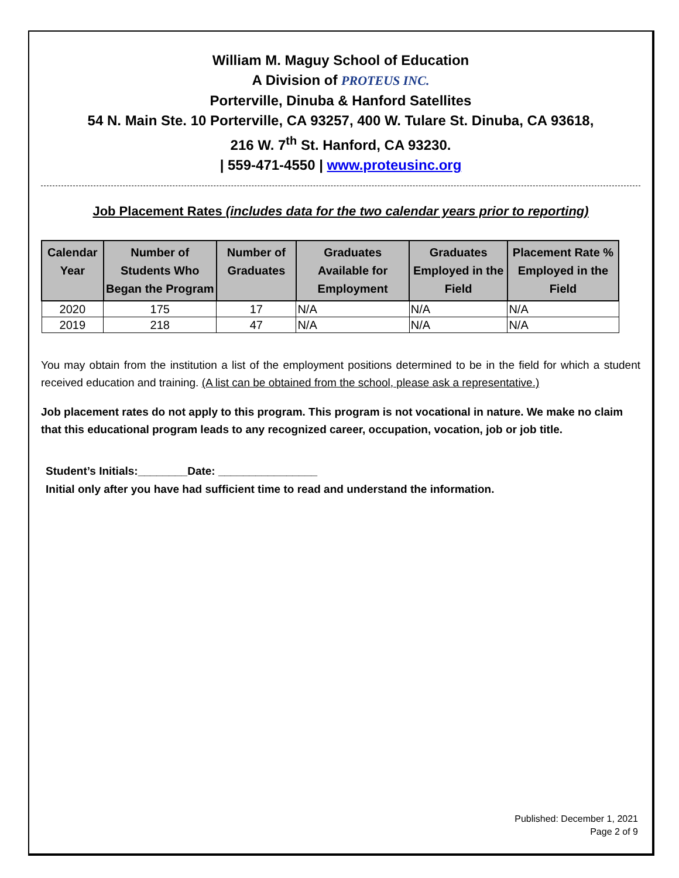William M. Maguy School of Education
A Division of PROTEUS INC.
Porterville, Dinuba & Hanford Satellites
54 N. Main Ste. 10 Porterville, CA 93257, 400 W. Tulare St. Dinuba, CA 93618,
216 W. 7<sup>th</sup> St. Hanford, CA 93230.
| 559-471-4550 | www.proteusinc.org
Job Placement Rates (includes data for the two calendar years prior to reporting)
| Calendar Year | Number of Students Who Began the Program | Number of Graduates | Graduates Available for Employment | Graduates Employed in the Field | Placement Rate % Employed in the Field |
| --- | --- | --- | --- | --- | --- |
| 2020 | 175 | 17 | N/A | N/A | N/A |
| 2019 | 218 | 47 | N/A | N/A | N/A |
You may obtain from the institution a list of the employment positions determined to be in the field for which a student received education and training. (A list can be obtained from the school, please ask a representative.)
Job placement rates do not apply to this program. This program is not vocational in nature. We make no claim that this educational program leads to any recognized career, occupation, vocation, job or job title.
Student’s Initials:________Date: ________________
Initial only after you have had sufficient time to read and understand the information.
Published: December 1, 2021
Page 2 of 9